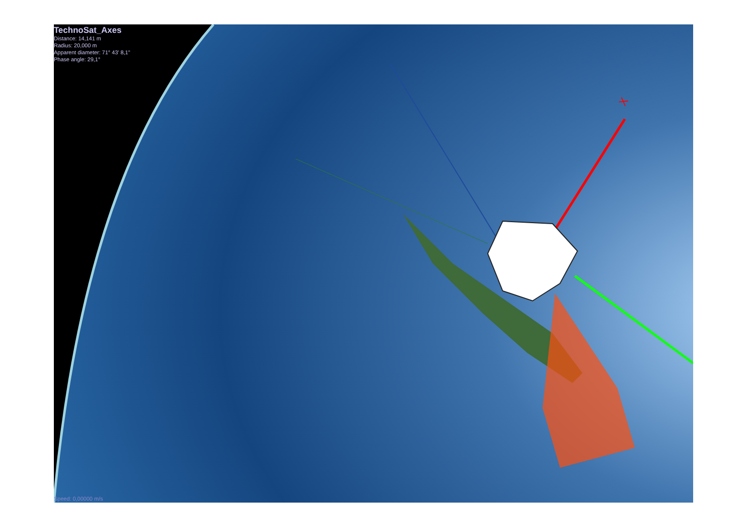X
TechnoSat_Axes
Distance: 14,141 m
Radius: 20,000 m
Apparent diameter: 71° 43' 8,1"
Phase angle: 29,1°
Speed: 0,00000 m/s